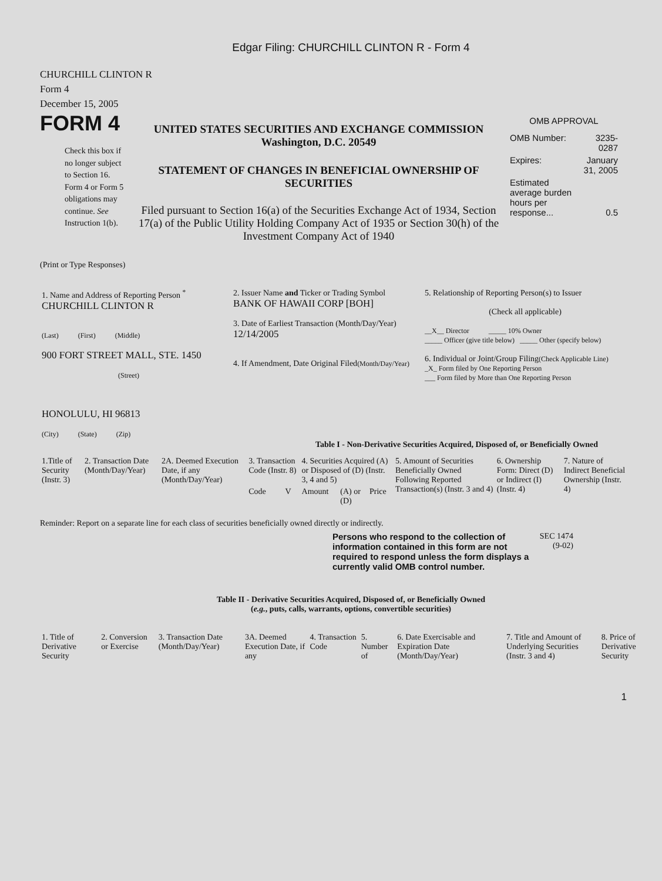Edgar Filing: CHURCHILL CLINTON R - Form 4
CHURCHILL CLINTON R
Form 4
December 15, 2005
FORM 4
Check this box if no longer subject to Section 16. Form 4 or Form 5 obligations may continue. See Instruction 1(b).
UNITED STATES SECURITIES AND EXCHANGE COMMISSION
Washington, D.C. 20549
STATEMENT OF CHANGES IN BENEFICIAL OWNERSHIP OF SECURITIES
Filed pursuant to Section 16(a) of the Securities Exchange Act of 1934, Section 17(a) of the Public Utility Holding Company Act of 1935 or Section 30(h) of the Investment Company Act of 1940
OMB APPROVAL
| OMB Number: | 3235-0287 |
| Expires: | January 31, 2005 |
| Estimated average burden hours per response... | 0.5 |
(Print or Type Responses)
| 1. Name and Address of Reporting Person <sup>*</sup> CHURCHILL CLINTON R (Last) (First) (Middle) 900 FORT STREET MALL, STE. 1450 (Street) HONOLULU, HI 96813 (City) (State) (Zip) | 2. Issuer Name and Ticker or Trading Symbol BANK OF HAWAII CORP [BOH] 3. Date of Earliest Transaction (Month/Day/Year) 12/14/2005 4. If Amendment, Date Original Filed (Month/Day/Year) | 5. Relationship of Reporting Person(s) to Issuer (Check all applicable) __X__ Director _____ 10% Owner _____ Officer (give title below) _____ Other (specify below) 6. Individual or Joint/Group Filing (Check Applicable Line) _X_ Form filed by One Reporting Person ___ Form filed by More than One Reporting Person |
Table I - Non-Derivative Securities Acquired, Disposed of, or Beneficially Owned
| 1.Title of Security (Instr. 3) | 2. Transaction Date (Month/Day/Year) | 2A. Deemed Execution Date, if any (Month/Day/Year) | 3. Transaction Code (Instr. 8) | | 4. Securities Acquired (A) or Disposed of (D) (Instr. 3, 4 and 5) | | | 5. Amount of Securities Beneficially Owned Following Reported Transaction(s) (Instr. 3 and 4) | 6. Ownership Form: Direct (D) or Indirect (I) (Instr. 4) | 7. Nature of Indirect Beneficial Ownership (Instr. 4) |
| --- | --- | --- | --- | --- | --- | --- | --- | --- | --- | --- |
| | | | Code | V | Amount | (A) or (D) | Price | | | |
Reminder: Report on a separate line for each class of securities beneficially owned directly or indirectly.
Persons who respond to the collection of information contained in this form are not required to respond unless the form displays a currently valid OMB control number.
SEC 1474
(9-02)
Table II - Derivative Securities Acquired, Disposed of, or Beneficially Owned
(e.g., puts, calls, warrants, options, convertible securities)
| 1. Title of Derivative Security | 2. Conversion or Exercise | 3. Transaction Date (Month/Day/Year) | 3A. Deemed Execution Date, if any | 4. Transaction Code | 5. Number of | 6. Date Exercisable and Expiration Date (Month/Day/Year) | 7. Title and Amount of Underlying Securities (Instr. 3 and 4) | 8. Price of Derivative Security |
| --- | --- | --- | --- | --- | --- | --- | --- | --- |
1